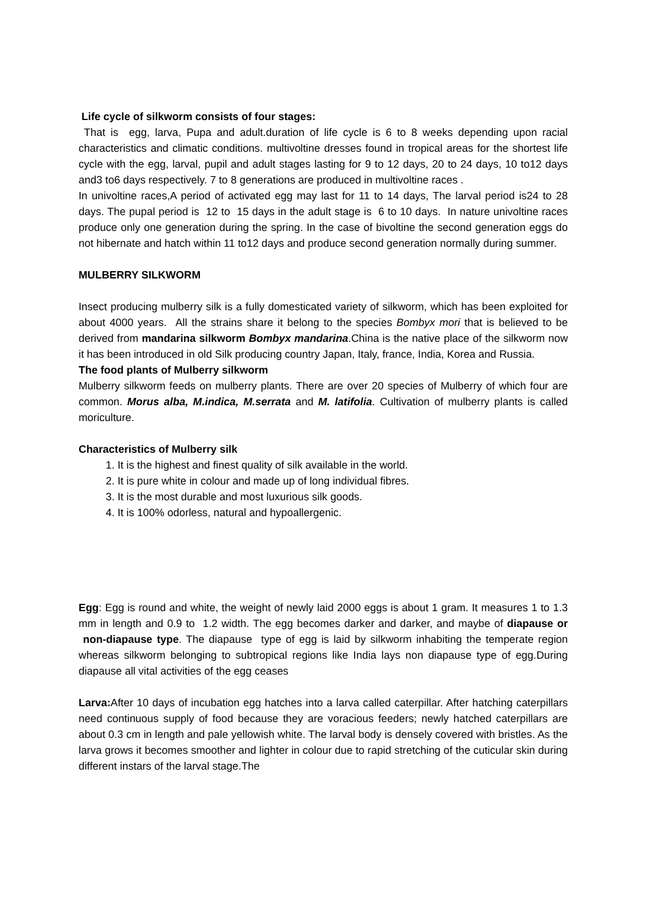Life cycle of silkworm consists of four stages:
That is egg, larva, Pupa and adult.duration of life cycle is 6 to 8 weeks depending upon racial characteristics and climatic conditions. multivoltine dresses found in tropical areas for the shortest life cycle with the egg, larval, pupil and adult stages lasting for 9 to 12 days, 20 to 24 days, 10 to12 days and3 to6 days respectively. 7 to 8 generations are produced in multivoltine races .
In univoltine races,A period of activated egg may last for 11 to 14 days, The larval period is24 to 28 days. The pupal period is 12 to 15 days in the adult stage is 6 to 10 days. In nature univoltine races produce only one generation during the spring. In the case of bivoltine the second generation eggs do not hibernate and hatch within 11 to12 days and produce second generation normally during summer.
MULBERRY SILKWORM
Insect producing mulberry silk is a fully domesticated variety of silkworm, which has been exploited for about 4000 years. All the strains share it belong to the species Bombyx mori that is believed to be derived from mandarina silkworm Bombyx mandarina.China is the native place of the silkworm now it has been introduced in old Silk producing country Japan, Italy, france, India, Korea and Russia.
The food plants of Mulberry silkworm
Mulberry silkworm feeds on mulberry plants. There are over 20 species of Mulberry of which four are common. Morus alba, M.indica, M.serrata and M. latifolia. Cultivation of mulberry plants is called moriculture.
Characteristics of Mulberry silk
1. It is the highest and finest quality of silk available in the world.
2. It is pure white in colour and made up of long individual fibres.
3. It is the most durable and most luxurious silk goods.
4. It is 100% odorless, natural and hypoallergenic.
Egg: Egg is round and white, the weight of newly laid 2000 eggs is about 1 gram. It measures 1 to 1.3 mm in length and 0.9 to 1.2 width. The egg becomes darker and darker, and maybe of diapause or non-diapause type. The diapause type of egg is laid by silkworm inhabiting the temperate region whereas silkworm belonging to subtropical regions like India lays non diapause type of egg.During diapause all vital activities of the egg ceases
Larva: After 10 days of incubation egg hatches into a larva called caterpillar. After hatching caterpillars need continuous supply of food because they are voracious feeders; newly hatched caterpillars are about 0.3 cm in length and pale yellowish white. The larval body is densely covered with bristles. As the larva grows it becomes smoother and lighter in colour due to rapid stretching of the cuticular skin during different instars of the larval stage.The